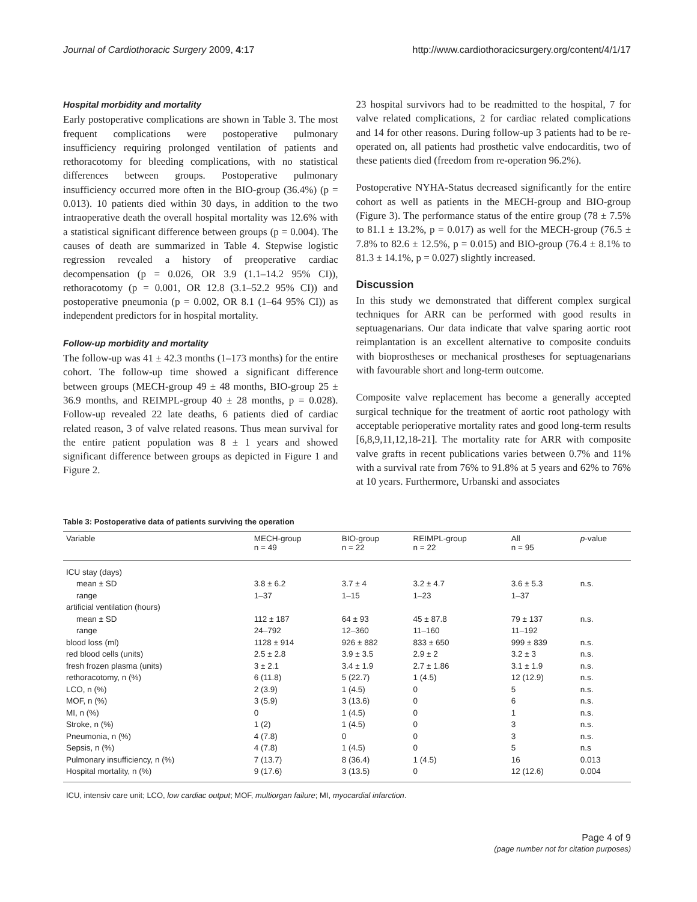Journal of Cardiothoracic Surgery 2009, 4:17 http://www.cardiothoracicsurgery.org/content/4/1/17
Hospital morbidity and mortality
Early postoperative complications are shown in Table 3. The most frequent complications were postoperative pulmonary insufficiency requiring prolonged ventilation of patients and rethoracotomy for bleeding complications, with no statistical differences between groups. Postoperative pulmonary insufficiency occurred more often in the BIO-group (36.4%) (p = 0.013). 10 patients died within 30 days, in addition to the two intraoperative death the overall hospital mortality was 12.6% with a statistical significant difference between groups (p = 0.004). The causes of death are summarized in Table 4. Stepwise logistic regression revealed a history of preoperative cardiac decompensation (p = 0.026, OR 3.9 (1.1–14.2 95% CI)), rethoracotomy (p = 0.001, OR 12.8 (3.1–52.2 95% CI)) and postoperative pneumonia (p = 0.002, OR 8.1 (1–64 95% CI)) as independent predictors for in hospital mortality.
Follow-up morbidity and mortality
The follow-up was 41 ± 42.3 months (1–173 months) for the entire cohort. The follow-up time showed a significant difference between groups (MECH-group 49 ± 48 months, BIO-group 25 ± 36.9 months, and REIMPL-group 40 ± 28 months, p = 0.028). Follow-up revealed 22 late deaths, 6 patients died of cardiac related reason, 3 of valve related reasons. Thus mean survival for the entire patient population was 8 ± 1 years and showed significant difference between groups as depicted in Figure 1 and Figure 2.
23 hospital survivors had to be readmitted to the hospital, 7 for valve related complications, 2 for cardiac related complications and 14 for other reasons. During follow-up 3 patients had to be re-operated on, all patients had prosthetic valve endocarditis, two of these patients died (freedom from re-operation 96.2%).
Postoperative NYHA-Status decreased significantly for the entire cohort as well as patients in the MECH-group and BIO-group (Figure 3). The performance status of the entire group (78 ± 7.5% to 81.1 ± 13.2%, p = 0.017) as well for the MECH-group (76.5 ± 7.8% to 82.6 ± 12.5%, p = 0.015) and BIO-group (76.4 ± 8.1% to 81.3 ± 14.1%, p = 0.027) slightly increased.
Discussion
In this study we demonstrated that different complex surgical techniques for ARR can be performed with good results in septuagenarians. Our data indicate that valve sparing aortic root reimplantation is an excellent alternative to composite conduits with bioprostheses or mechanical prostheses for septuagenarians with favourable short and long-term outcome.
Composite valve replacement has become a generally accepted surgical technique for the treatment of aortic root pathology with acceptable perioperative mortality rates and good long-term results [6,8,9,11,12,18-21]. The mortality rate for ARR with composite valve grafts in recent publications varies between 0.7% and 11% with a survival rate from 76% to 91.8% at 5 years and 62% to 76% at 10 years. Furthermore, Urbanski and associates
Table 3: Postoperative data of patients surviving the operation
| Variable | MECH-group n = 49 | BIO-group n = 22 | REIMPL-group n = 22 | All n = 95 | p -value |
| --- | --- | --- | --- | --- | --- |
| ICU stay (days) | | | | | |
| mean ± SD | 3.8 ± 6.2 | 3.7 ± 4 | 3.2 ± 4.7 | 3.6 ± 5.3 | n.s. |
| range | 1–37 | 1–15 | 1–23 | 1–37 | |
| artificial ventilation (hours) | | | | | |
| mean ± SD | 112 ± 187 | 64 ± 93 | 45 ± 87.8 | 79 ± 137 | n.s. |
| range | 24–792 | 12–360 | 11–160 | 11–192 | |
| blood loss (ml) | 1128 ± 914 | 926 ± 882 | 833 ± 650 | 999 ± 839 | n.s. |
| red blood cells (units) | 2.5 ± 2.8 | 3.9 ± 3.5 | 2.9 ± 2 | 3.2 ± 3 | n.s. |
| fresh frozen plasma (units) | 3 ± 2.1 | 3.4 ± 1.9 | 2.7 ± 1.86 | 3.1 ± 1.9 | n.s. |
| rethoracotomy, n (%) | 6 (11.8) | 5 (22.7) | 1 (4.5) | 12 (12.9) | n.s. |
| LCO, n (%) | 2 (3.9) | 1 (4.5) | 0 | 5 | n.s. |
| MOF, n (%) | 3 (5.9) | 3 (13.6) | 0 | 6 | n.s. |
| MI, n (%) | 0 | 1 (4.5) | 0 | 1 | n.s. |
| Stroke, n (%) | 1 (2) | 1 (4.5) | 0 | 3 | n.s. |
| Pneumonia, n (%) | 4 (7.8) | 0 | 0 | 3 | n.s. |
| Sepsis, n (%) | 4 (7.8) | 1 (4.5) | 0 | 5 | n.s |
| Pulmonary insufficiency, n (%) | 7 (13.7) | 8 (36.4) | 1 (4.5) | 16 | 0.013 |
| Hospital mortality, n (%) | 9 (17.6) | 3 (13.5) | 0 | 12 (12.6) | 0.004 |
ICU, intensiv care unit; LCO, low cardiac output; MOF, multiorgan failure; MI, myocardial infarction.
Page 4 of 9
(page number not for citation purposes)